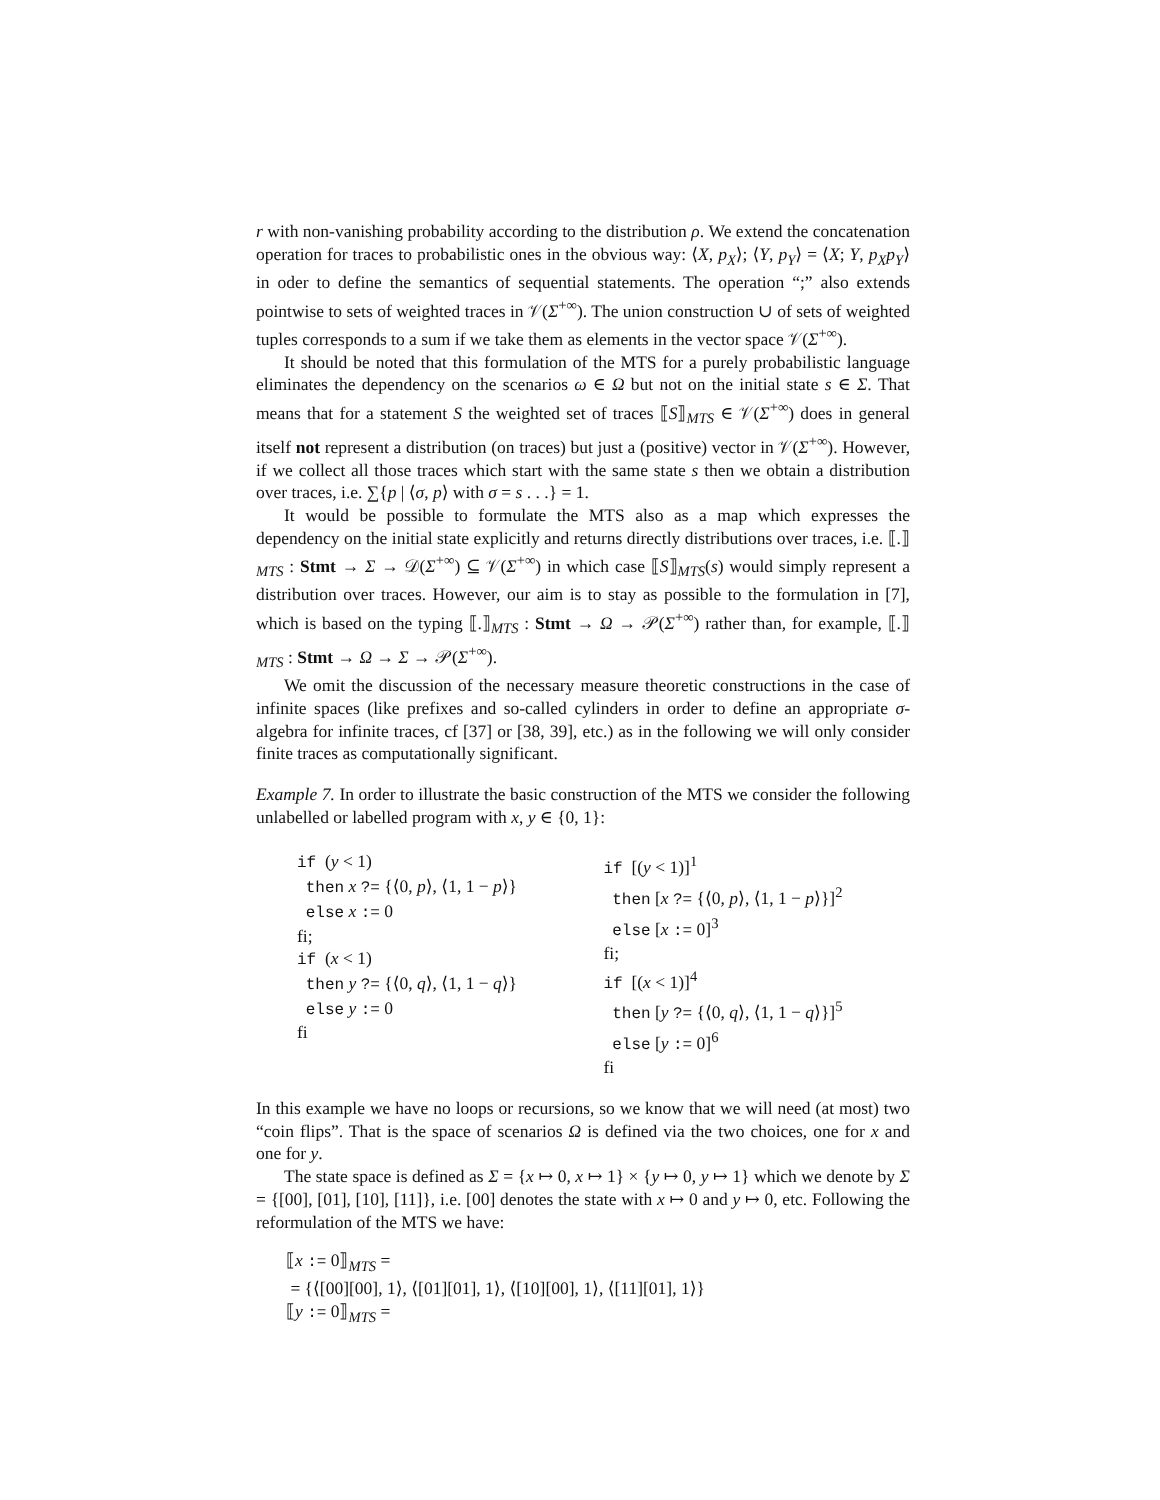r with non-vanishing probability according to the distribution ρ. We extend the concatenation operation for traces to probabilistic ones in the obvious way: ⟨X, p<sub>X</sub>⟩; ⟨Y, p<sub>Y</sub>⟩ = ⟨X; Y, p<sub>X</sub>p<sub>Y</sub>⟩ in oder to define the semantics of sequential statements. The operation “;” also extends pointwise to sets of weighted traces in 𝒱(Σ<sup>+∞</sup>). The union construction ∪ of sets of weighted tuples corresponds to a sum if we take them as elements in the vector space 𝒱(Σ<sup>+∞</sup>).
It should be noted that this formulation of the MTS for a purely probabilistic language eliminates the dependency on the scenarios ω ∈ Ω but not on the initial state s ∈ Σ. That means that for a statement S the weighted set of traces ⟦S⟧<sub>MTS</sub> ∈ 𝒱(Σ<sup>+∞</sup>) does in general itself not represent a distribution (on traces) but just a (positive) vector in 𝒱(Σ<sup>+∞</sup>). However, if we collect all those traces which start with the same state s then we obtain a distribution over traces, i.e. ∑{p | ⟨σ, p⟩ with σ = s . . .} = 1.
It would be possible to formulate the MTS also as a map which expresses the dependency on the initial state explicitly and returns directly distributions over traces, i.e. ⟦.⟧<sub>MTS</sub> : Stmt → Σ → 𝒟(Σ<sup>+∞</sup>) ⊆ 𝒱(Σ<sup>+∞</sup>) in which case ⟦S⟧<sub>MTS</sub>(s) would simply represent a distribution over traces. However, our aim is to stay as possible to the formulation in [7], which is based on the typing ⟦.⟧<sub>MTS</sub> : Stmt → Ω → 𝒫(Σ<sup>+∞</sup>) rather than, for example, ⟦.⟧<sub>MTS</sub> : Stmt → Ω → Σ → 𝒫(Σ<sup>+∞</sup>).
We omit the discussion of the necessary measure theoretic constructions in the case of infinite spaces (like prefixes and so-called cylinders in order to define an appropriate σ-algebra for infinite traces, cf [37] or [38, 39], etc.) as in the following we will only consider finite traces as computationally significant.
Example 7. In order to illustrate the basic construction of the MTS we consider the following unlabelled or labelled program with x, y ∈ {0, 1}:
if (y < 1) then x ?= {⟨0, p⟩, ⟨1, 1 − p⟩} else x := 0 fi; if (x < 1) then y ?= {⟨0, q⟩, ⟨1, 1 − q⟩} else y := 0 fi
if [(y < 1)]<sup>1</sup> then [x ?= {⟨0, p⟩, ⟨1, 1 − p⟩}]<sup>2</sup> else [x := 0]<sup>3</sup> fi; if [(x < 1)]<sup>4</sup> then [y ?= {⟨0, q⟩, ⟨1, 1 − q⟩}]<sup>5</sup> else [y := 0]<sup>6</sup> fi
In this example we have no loops or recursions, so we know that we will need (at most) two “coin flips”. That is the space of scenarios Ω is defined via the two choices, one for x and one for y.
The state space is defined as Σ = {x ↦ 0, x ↦ 1} × {y ↦ 0, y ↦ 1} which we denote by Σ = {[00], [01], [10], [11]}, i.e. [00] denotes the state with x ↦ 0 and y ↦ 0, etc. Following the reformulation of the MTS we have:
⟦x := 0⟧<sub>MTS</sub> =
= {⟨[00][00], 1⟩, ⟨[01][01], 1⟩, ⟨[10][00], 1⟩, ⟨[11][01], 1⟩}
⟦y := 0⟧<sub>MTS</sub> =